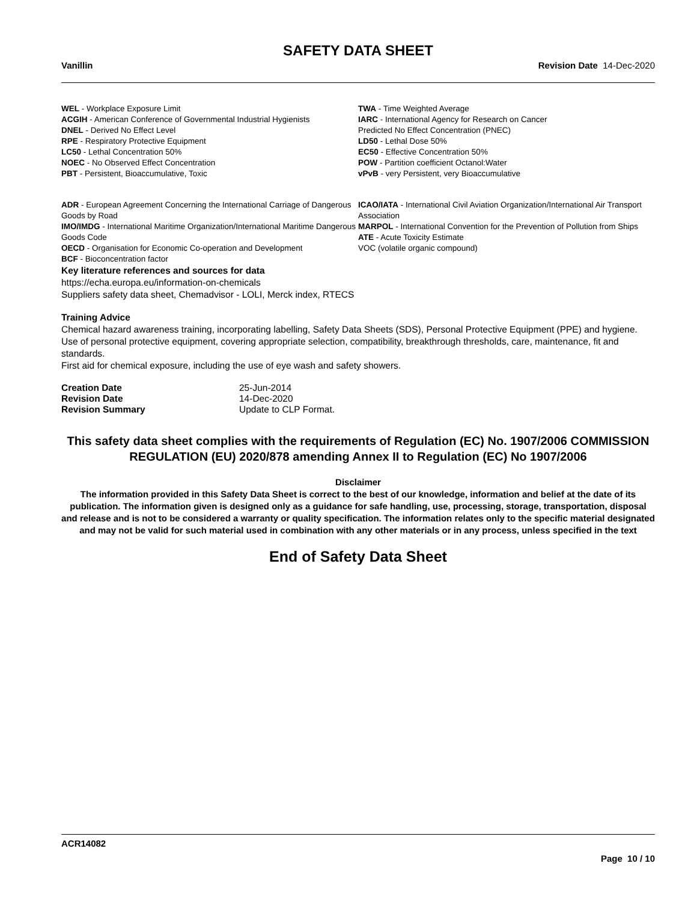SAFETY DATA SHEET
Vanillin Revision Date 14-Dec-2020
WEL - Workplace Exposure Limit
ACGIH - American Conference of Governmental Industrial Hygienists
DNEL - Derived No Effect Level
RPE - Respiratory Protective Equipment
LC50 - Lethal Concentration 50%
NOEC - No Observed Effect Concentration
PBT - Persistent, Bioaccumulative, Toxic
TWA - Time Weighted Average
IARC - International Agency for Research on Cancer
Predicted No Effect Concentration (PNEC)
LD50 - Lethal Dose 50%
EC50 - Effective Concentration 50%
POW - Partition coefficient Octanol:Water
vPvB - very Persistent, very Bioaccumulative
ADR - European Agreement Concerning the International Carriage of Dangerous Goods by Road
IMO/IMDG - International Maritime Organization/International Maritime Dangerous Goods Code
OECD - Organisation for Economic Co-operation and Development
BCF - Bioconcentration factor
ICAO/IATA - International Civil Aviation Organization/International Air Transport Association
MARPOL - International Convention for the Prevention of Pollution from Ships
ATE - Acute Toxicity Estimate
VOC (volatile organic compound)
Key literature references and sources for data
https://echa.europa.eu/information-on-chemicals
Suppliers safety data sheet, Chemadvisor - LOLI, Merck index, RTECS
Training Advice
Chemical hazard awareness training, incorporating labelling, Safety Data Sheets (SDS), Personal Protective Equipment (PPE) and hygiene.
Use of personal protective equipment, covering appropriate selection, compatibility, breakthrough thresholds, care, maintenance, fit and standards.
First aid for chemical exposure, including the use of eye wash and safety showers.
| Creation Date | 25-Jun-2014 |
| Revision Date | 14-Dec-2020 |
| Revision Summary | Update to CLP Format. |
This safety data sheet complies with the requirements of Regulation (EC) No. 1907/2006 COMMISSION REGULATION (EU) 2020/878 amending Annex II to Regulation (EC) No 1907/2006
Disclaimer
The information provided in this Safety Data Sheet is correct to the best of our knowledge, information and belief at the date of its publication. The information given is designed only as a guidance for safe handling, use, processing, storage, transportation, disposal and release and is not to be considered a warranty or quality specification. The information relates only to the specific material designated and may not be valid for such material used in combination with any other materials or in any process, unless specified in the text
End of Safety Data Sheet
ACR14082
Page 10 / 10